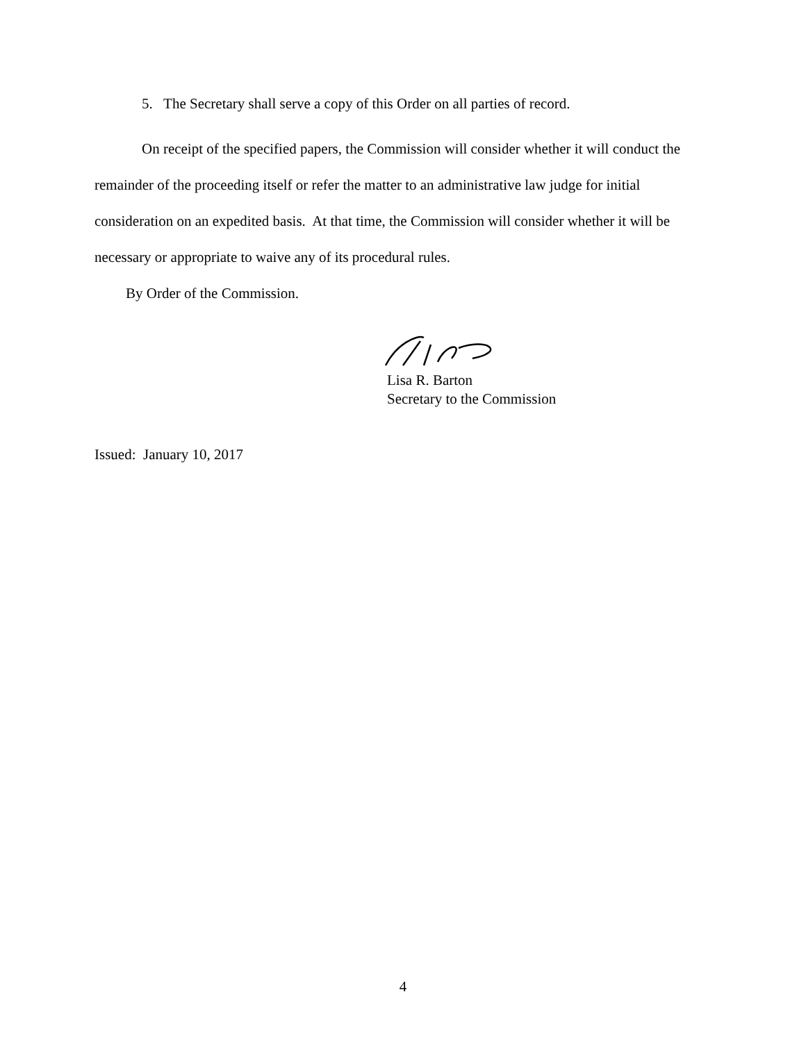5. The Secretary shall serve a copy of this Order on all parties of record.
On receipt of the specified papers, the Commission will consider whether it will conduct the remainder of the proceeding itself or refer the matter to an administrative law judge for initial consideration on an expedited basis. At that time, the Commission will consider whether it will be necessary or appropriate to waive any of its procedural rules.
By Order of the Commission.
Lisa R. Barton
Secretary to the Commission
Issued: January 10, 2017
4